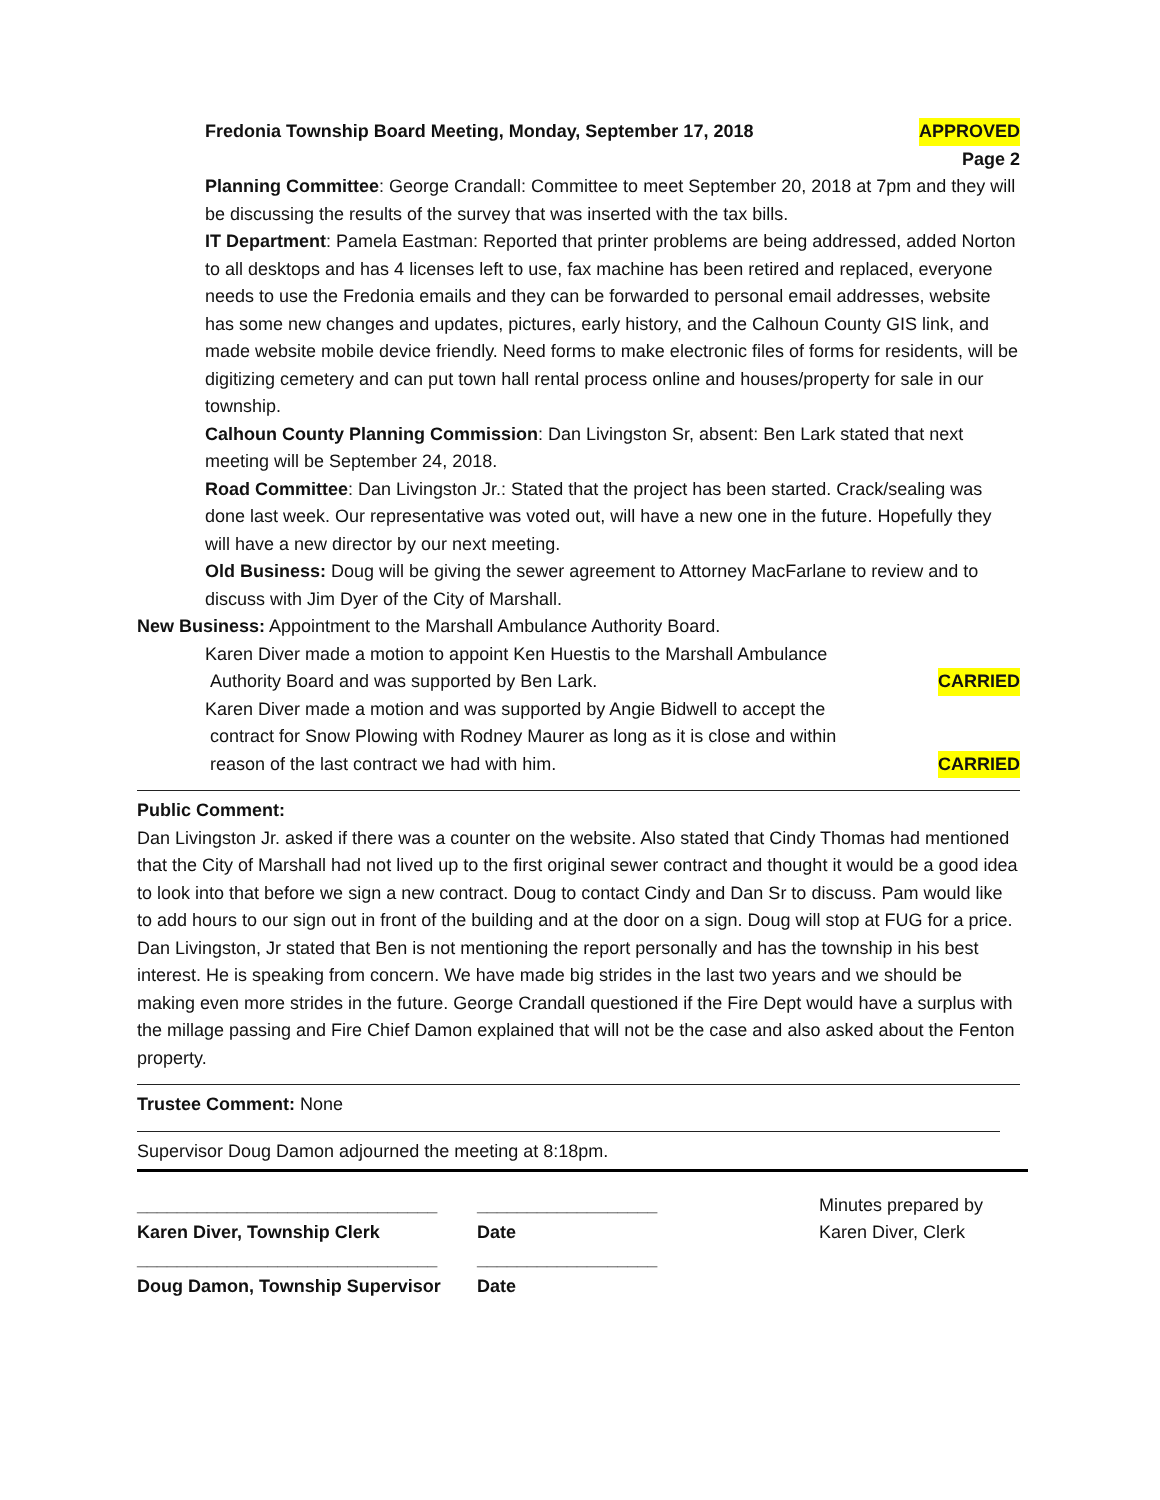Fredonia Township Board Meeting, Monday, September 17, 2018 APPROVED
Page 2
Planning Committee: George Crandall: Committee to meet September 20, 2018 at 7pm and they will be discussing the results of the survey that was inserted with the tax bills.
IT Department: Pamela Eastman: Reported that printer problems are being addressed, added Norton to all desktops and has 4 licenses left to use, fax machine has been retired and replaced, everyone needs to use the Fredonia emails and they can be forwarded to personal email addresses, website has some new changes and updates, pictures, early history, and the Calhoun County GIS link, and made website mobile device friendly. Need forms to make electronic files of forms for residents, will be digitizing cemetery and can put town hall rental process online and houses/property for sale in our township.
Calhoun County Planning Commission: Dan Livingston Sr, absent: Ben Lark stated that next meeting will be September 24, 2018.
Road Committee: Dan Livingston Jr.: Stated that the project has been started. Crack/sealing was done last week. Our representative was voted out, will have a new one in the future. Hopefully they will have a new director by our next meeting.
Old Business: Doug will be giving the sewer agreement to Attorney MacFarlane to review and to discuss with Jim Dyer of the City of Marshall.
New Business: Appointment to the Marshall Ambulance Authority Board.
Karen Diver made a motion to appoint Ken Huestis to the Marshall Ambulance
Authority Board and was supported by Ben Lark. CARRIED
Karen Diver made a motion and was supported by Angie Bidwell to accept the
contract for Snow Plowing with Rodney Maurer as long as it is close and within
reason of the last contract we had with him. CARRIED
Public Comment:
Dan Livingston Jr. asked if there was a counter on the website. Also stated that Cindy Thomas had mentioned that the City of Marshall had not lived up to the first original sewer contract and thought it would be a good idea to look into that before we sign a new contract. Doug to contact Cindy and Dan Sr to discuss. Pam would like to add hours to our sign out in front of the building and at the door on a sign. Doug will stop at FUG for a price. Dan Livingston, Jr stated that Ben is not mentioning the report personally and has the township in his best interest. He is speaking from concern. We have made big strides in the last two years and we should be making even more strides in the future. George Crandall questioned if the Fire Dept would have a surplus with the millage passing and Fire Chief Damon explained that will not be the case and also asked about the Fenton property.
Trustee Comment: None
Supervisor Doug Damon adjourned the meeting at 8:18pm.
______________________________
Karen Diver, Township Clerk
______________________________
Doug Damon, Township Supervisor
__________________
Date
__________________
Date
Minutes prepared by
Karen Diver, Clerk